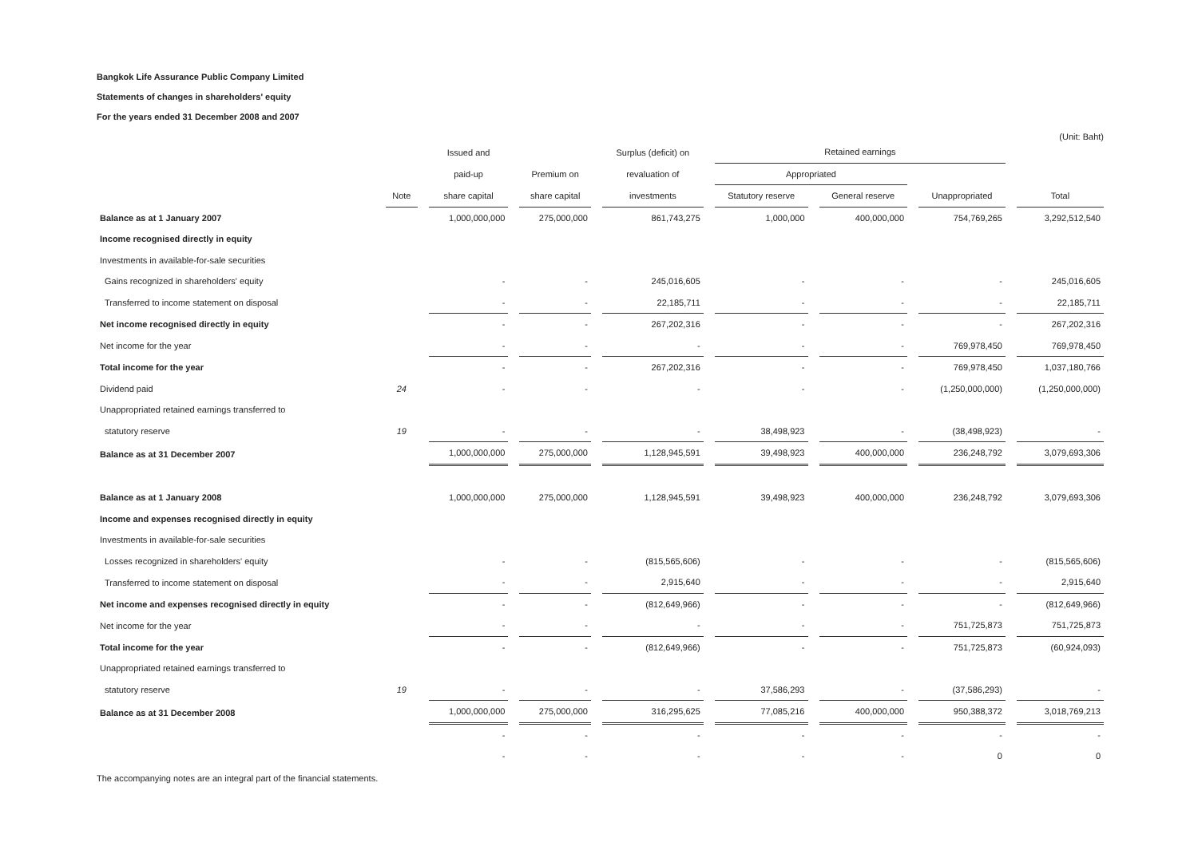Bangkok Life Assurance Public Company Limited
Statements of changes in shareholders' equity
For the years ended 31 December 2008 and 2007
(Unit: Baht)
| | | Issued and | | Surplus (deficit) on | Retained earnings | | | |
| --- | --- | --- | --- | --- | --- | --- | --- | --- |
| | | paid-up | Premium on | revaluation of | Appropriated | | | |
| | Note | share capital | share capital | investments | Statutory reserve | General reserve | Unappropriated | Total |
| Balance as at 1 January 2007 | | 1,000,000,000 | 275,000,000 | 861,743,275 | 1,000,000 | 400,000,000 | 754,769,265 | 3,292,512,540 |
| Income recognised directly in equity | | | | | | | | |
| Investments in available-for-sale securities | | | | | | | | |
| Gains recognized in shareholders' equity | | - | - | 245,016,605 | - | - | - | 245,016,605 |
| Transferred to income statement on disposal | | - | - | 22,185,711 | - | - | - | 22,185,711 |
| Net income recognised directly in equity | | - | - | 267,202,316 | - | - | - | 267,202,316 |
| Net income for the year | | - | - | - | - | - | 769,978,450 | 769,978,450 |
| Total income for the year | | - | - | 267,202,316 | - | - | 769,978,450 | 1,037,180,766 |
| Dividend paid | 24 | - | - | - | - | - | (1,250,000,000) | (1,250,000,000) |
| Unappropriated retained earnings transferred to | | | | | | | | |
| statutory reserve | 19 | - | - | - | 38,498,923 | - | (38,498,923) | - |
| Balance as at 31 December 2007 | | 1,000,000,000 | 275,000,000 | 1,128,945,591 | 39,498,923 | 400,000,000 | 236,248,792 | 3,079,693,306 |
| Balance as at 1 January 2008 | | 1,000,000,000 | 275,000,000 | 1,128,945,591 | 39,498,923 | 400,000,000 | 236,248,792 | 3,079,693,306 |
| Income and expenses recognised directly in equity | | | | | | | | |
| Investments in available-for-sale securities | | | | | | | | |
| Losses recognized in shareholders' equity | | - | - | (815,565,606) | - | - | - | (815,565,606) |
| Transferred to income statement on disposal | | - | - | 2,915,640 | - | - | - | 2,915,640 |
| Net income and expenses recognised directly in equity | | - | - | (812,649,966) | - | - | - | (812,649,966) |
| Net income for the year | | - | - | - | - | - | 751,725,873 | 751,725,873 |
| Total income for the year | | - | - | (812,649,966) | - | - | 751,725,873 | (60,924,093) |
| Unappropriated retained earnings transferred to | | | | | | | | |
| statutory reserve | 19 | - | - | - | 37,586,293 | - | (37,586,293) | - |
| Balance as at 31 December 2008 | | 1,000,000,000 | 275,000,000 | 316,295,625 | 77,085,216 | 400,000,000 | 950,388,372 | 3,018,769,213 |
| | | - | - | - | - | - | - | - |
| | | - | - | - | - | - | 0 | 0 |
The accompanying notes are an integral part of the financial statements.